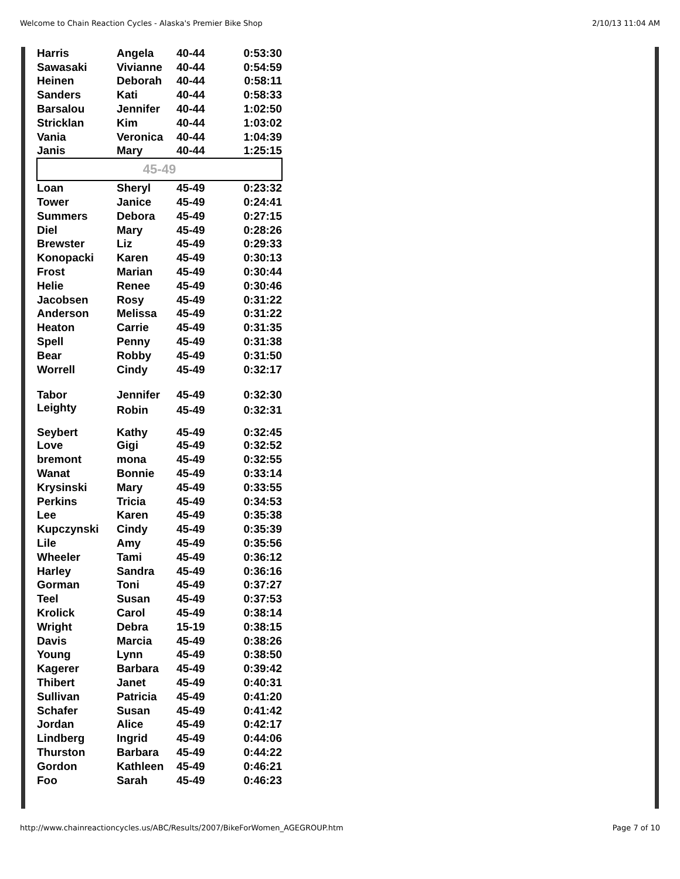Welcome to Chain Reaction Cycles - Alaska's Premier Bike Shop 2/10/13 11:04 AM
| Harris | Angela | 40-44 | 0:53:30 |
| Sawasaki | Vivianne | 40-44 | 0:54:59 |
| Heinen | Deborah | 40-44 | 0:58:11 |
| Sanders | Kati | 40-44 | 0:58:33 |
| Barsalou | Jennifer | 40-44 | 1:02:50 |
| Stricklan | Kim | 40-44 | 1:03:02 |
| Vania | Veronica | 40-44 | 1:04:39 |
| Janis | Mary | 40-44 | 1:25:15 |
| 45-49 | | | |
| Loan | Sheryl | 45-49 | 0:23:32 |
| Tower | Janice | 45-49 | 0:24:41 |
| Summers | Debora | 45-49 | 0:27:15 |
| Diel | Mary | 45-49 | 0:28:26 |
| Brewster | Liz | 45-49 | 0:29:33 |
| Konopacki | Karen | 45-49 | 0:30:13 |
| Frost | Marian | 45-49 | 0:30:44 |
| Helie | Renee | 45-49 | 0:30:46 |
| Jacobsen | Rosy | 45-49 | 0:31:22 |
| Anderson | Melissa | 45-49 | 0:31:22 |
| Heaton | Carrie | 45-49 | 0:31:35 |
| Spell | Penny | 45-49 | 0:31:38 |
| Bear | Robby | 45-49 | 0:31:50 |
| Worrell | Cindy | 45-49 | 0:32:17 |
| Tabor | Jennifer | 45-49 | 0:32:30 |
| Leighty | Robin | 45-49 | 0:32:31 |
| Seybert | Kathy | 45-49 | 0:32:45 |
| Love | Gigi | 45-49 | 0:32:52 |
| bremont | mona | 45-49 | 0:32:55 |
| Wanat | Bonnie | 45-49 | 0:33:14 |
| Krysinski | Mary | 45-49 | 0:33:55 |
| Perkins | Tricia | 45-49 | 0:34:53 |
| Lee | Karen | 45-49 | 0:35:38 |
| Kupczynski | Cindy | 45-49 | 0:35:39 |
| Lile | Amy | 45-49 | 0:35:56 |
| Wheeler | Tami | 45-49 | 0:36:12 |
| Harley | Sandra | 45-49 | 0:36:16 |
| Gorman | Toni | 45-49 | 0:37:27 |
| Teel | Susan | 45-49 | 0:37:53 |
| Krolick | Carol | 45-49 | 0:38:14 |
| Wright | Debra | 15-19 | 0:38:15 |
| Davis | Marcia | 45-49 | 0:38:26 |
| Young | Lynn | 45-49 | 0:38:50 |
| Kagerer | Barbara | 45-49 | 0:39:42 |
| Thibert | Janet | 45-49 | 0:40:31 |
| Sullivan | Patricia | 45-49 | 0:41:20 |
| Schafer | Susan | 45-49 | 0:41:42 |
| Jordan | Alice | 45-49 | 0:42:17 |
| Lindberg | Ingrid | 45-49 | 0:44:06 |
| Thurston | Barbara | 45-49 | 0:44:22 |
| Gordon | Kathleen | 45-49 | 0:46:21 |
| Foo | Sarah | 45-49 | 0:46:23 |
http://www.chainreactioncycles.us/ABC/Results/2007/BikeForWomen_AGEGROUP.htm Page 7 of 10